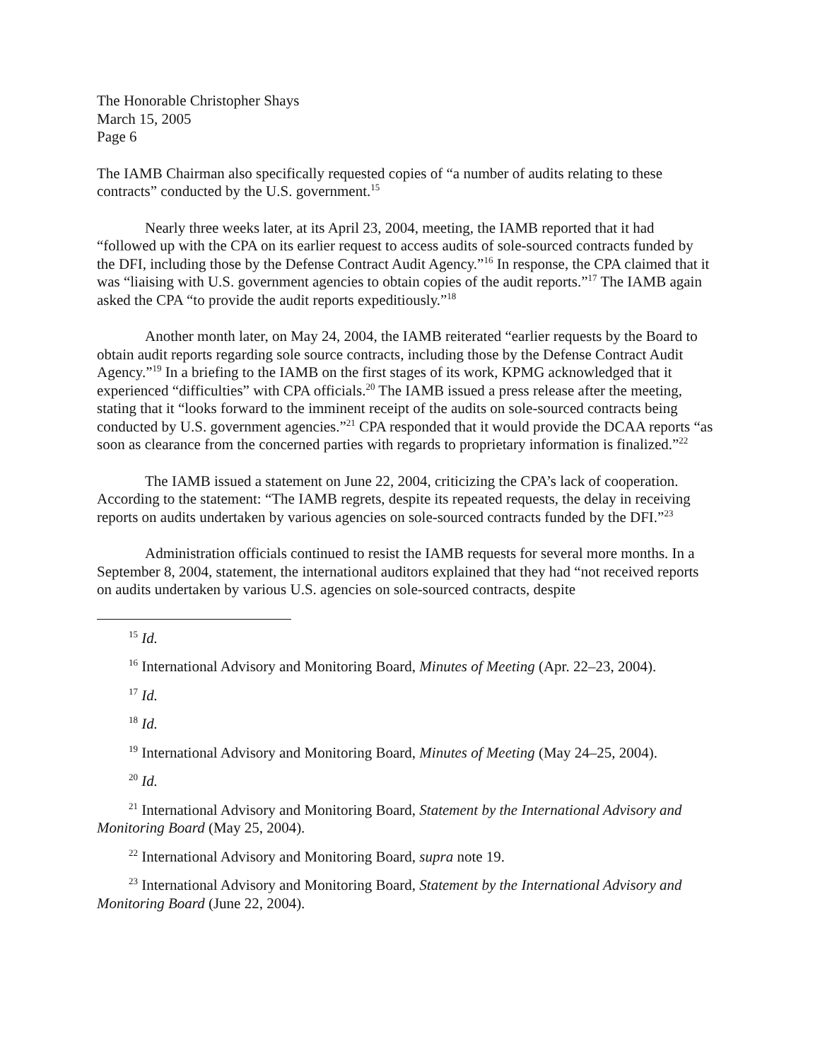The Honorable Christopher Shays
March 15, 2005
Page 6
The IAMB Chairman also specifically requested copies of “a number of audits relating to these contracts” conducted by the U.S. government.<sup>15</sup>
Nearly three weeks later, at its April 23, 2004, meeting, the IAMB reported that it had “followed up with the CPA on its earlier request to access audits of sole-sourced contracts funded by the DFI, including those by the Defense Contract Audit Agency.”<sup>16</sup> In response, the CPA claimed that it was “liaising with U.S. government agencies to obtain copies of the audit reports.”<sup>17</sup> The IAMB again asked the CPA “to provide the audit reports expeditiously.”<sup>18</sup>
Another month later, on May 24, 2004, the IAMB reiterated “earlier requests by the Board to obtain audit reports regarding sole source contracts, including those by the Defense Contract Audit Agency.”<sup>19</sup> In a briefing to the IAMB on the first stages of its work, KPMG acknowledged that it experienced “difficulties” with CPA officials.<sup>20</sup> The IAMB issued a press release after the meeting, stating that it “looks forward to the imminent receipt of the audits on sole-sourced contracts being conducted by U.S. government agencies.”<sup>21</sup> CPA responded that it would provide the DCAA reports “as soon as clearance from the concerned parties with regards to proprietary information is finalized.”<sup>22</sup>
The IAMB issued a statement on June 22, 2004, criticizing the CPA’s lack of cooperation. According to the statement: “The IAMB regrets, despite its repeated requests, the delay in receiving reports on audits undertaken by various agencies on sole-sourced contracts funded by the DFI.”<sup>23</sup>
Administration officials continued to resist the IAMB requests for several more months. In a September 8, 2004, statement, the international auditors explained that they had “not received reports on audits undertaken by various U.S. agencies on sole-sourced contracts, despite
<sup>15</sup> Id.
<sup>16</sup> International Advisory and Monitoring Board, Minutes of Meeting (Apr. 22–23, 2004).
<sup>17</sup> Id.
<sup>18</sup> Id.
<sup>19</sup> International Advisory and Monitoring Board, Minutes of Meeting (May 24–25, 2004).
<sup>20</sup> Id.
<sup>21</sup> International Advisory and Monitoring Board, Statement by the International Advisory and Monitoring Board (May 25, 2004).
<sup>22</sup> International Advisory and Monitoring Board, supra note 19.
<sup>23</sup> International Advisory and Monitoring Board, Statement by the International Advisory and Monitoring Board (June 22, 2004).